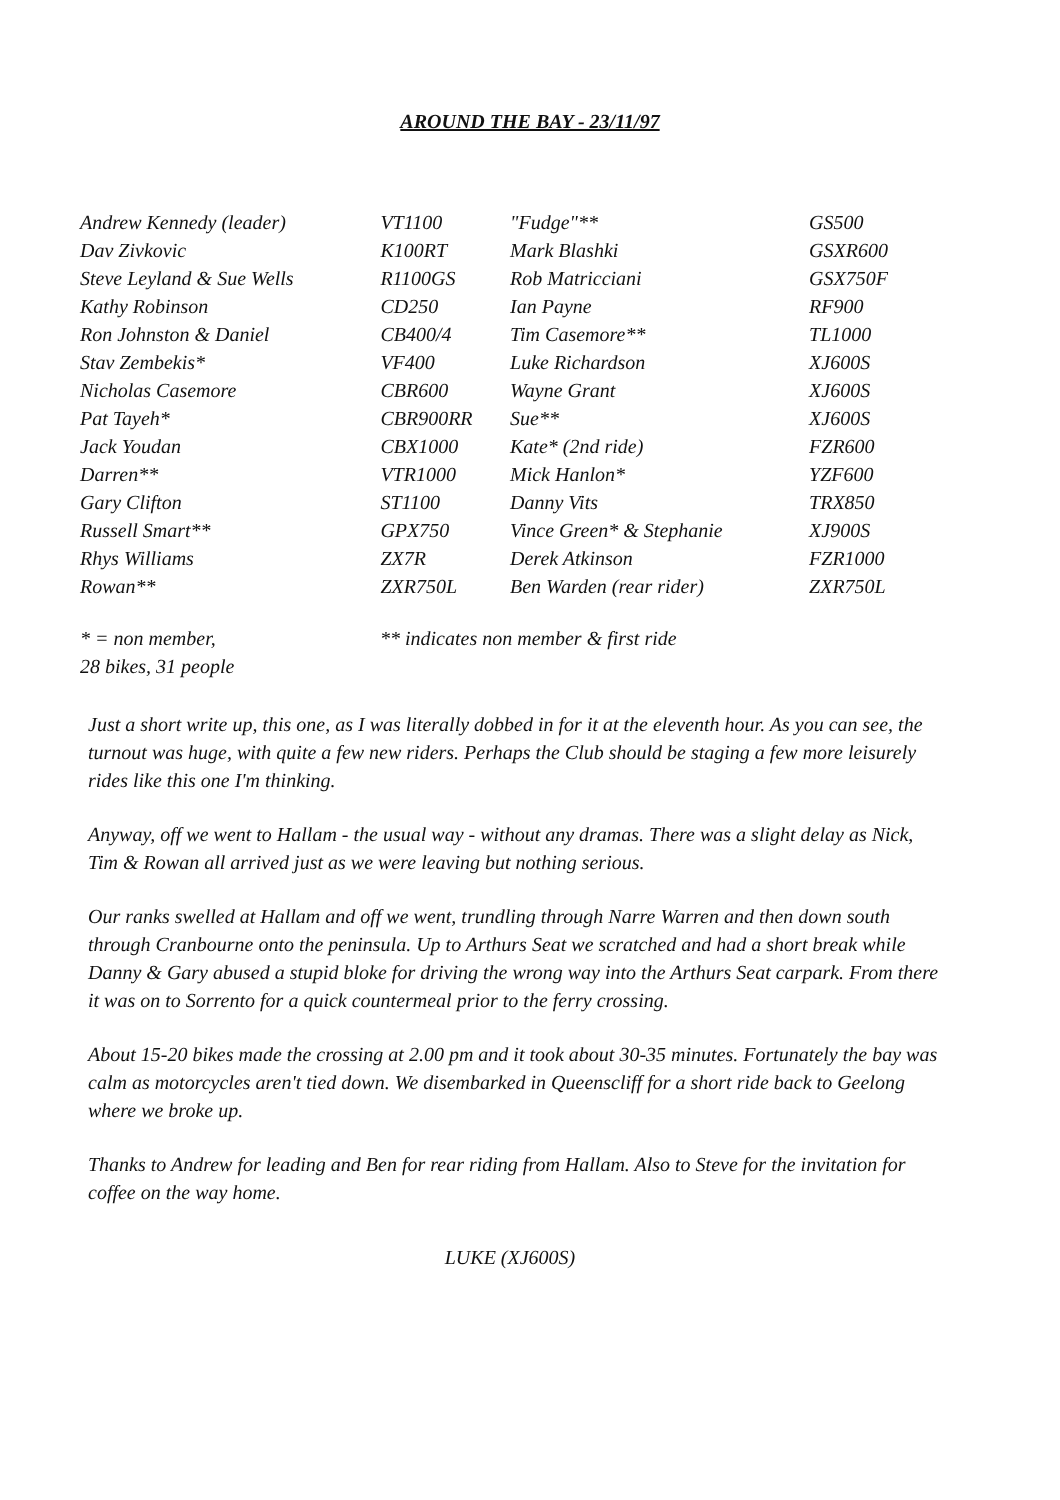AROUND THE BAY - 23/11/97
| Andrew Kennedy (leader) | VT1100 | "Fudge"** | GS500 |
| Dav Zivkovic | K100RT | Mark Blashki | GSXR600 |
| Steve Leyland & Sue Wells | R1100GS | Rob Matricciani | GSX750F |
| Kathy Robinson | CD250 | Ian Payne | RF900 |
| Ron Johnston & Daniel | CB400/4 | Tim Casemore** | TL1000 |
| Stav Zembekis* | VF400 | Luke Richardson | XJ600S |
| Nicholas Casemore | CBR600 | Wayne Grant | XJ600S |
| Pat Tayeh* | CBR900RR | Sue** | XJ600S |
| Jack Youdan | CBX1000 | Kate* (2nd ride) | FZR600 |
| Darren** | VTR1000 | Mick Hanlon* | YZF600 |
| Gary Clifton | ST1100 | Danny Vits | TRX850 |
| Russell Smart** | GPX750 | Vince Green* & Stephanie | XJ900S |
| Rhys Williams | ZX7R | Derek Atkinson | FZR1000 |
| Rowan** | ZXR750L | Ben Warden (rear rider) | ZXR750L |
| * = non member, | ** indicates non member & first ride |
| 28 bikes, 31 people | |
Just a short write up, this one, as I was literally dobbed in for it at the eleventh hour. As you can see, the turnout was huge, with quite a few new riders. Perhaps the Club should be staging a few more leisurely rides like this one I'm thinking.
Anyway, off we went to Hallam - the usual way - without any dramas. There was a slight delay as Nick, Tim & Rowan all arrived just as we were leaving but nothing serious.
Our ranks swelled at Hallam and off we went, trundling through Narre Warren and then down south through Cranbourne onto the peninsula. Up to Arthurs Seat we scratched and had a short break while Danny & Gary abused a stupid bloke for driving the wrong way into the Arthurs Seat carpark. From there it was on to Sorrento for a quick countermeal prior to the ferry crossing.
About 15-20 bikes made the crossing at 2.00 pm and it took about 30-35 minutes. Fortunately the bay was calm as motorcycles aren't tied down. We disembarked in Queenscliff for a short ride back to Geelong where we broke up.
Thanks to Andrew for leading and Ben for rear riding from Hallam. Also to Steve for the invitation for coffee on the way home.
LUKE (XJ600S)